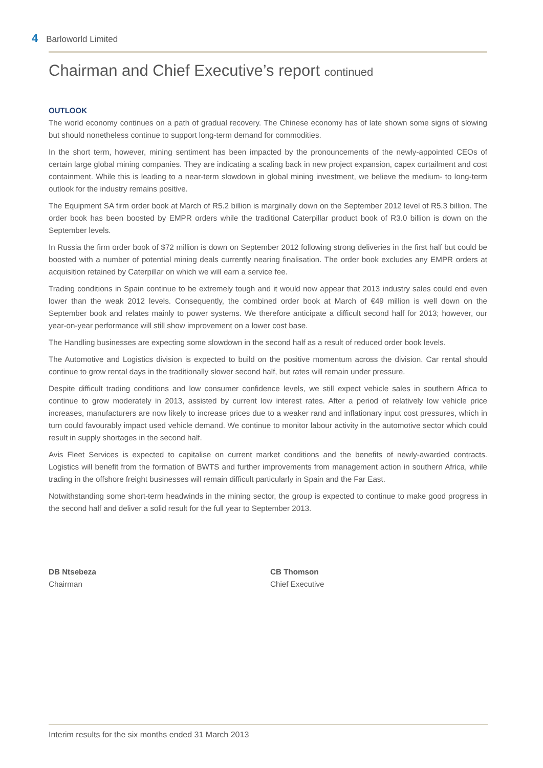4 Barloworld Limited
Chairman and Chief Executive’s report continued
OUTLOOK
The world economy continues on a path of gradual recovery. The Chinese economy has of late shown some signs of slowing but should nonetheless continue to support long-term demand for commodities.
In the short term, however, mining sentiment has been impacted by the pronouncements of the newly-appointed CEOs of certain large global mining companies. They are indicating a scaling back in new project expansion, capex curtailment and cost containment. While this is leading to a near-term slowdown in global mining investment, we believe the medium- to long-term outlook for the industry remains positive.
The Equipment SA firm order book at March of R5.2 billion is marginally down on the September 2012 level of R5.3 billion. The order book has been boosted by EMPR orders while the traditional Caterpillar product book of R3.0 billion is down on the September levels.
In Russia the firm order book of $72 million is down on September 2012 following strong deliveries in the first half but could be boosted with a number of potential mining deals currently nearing finalisation. The order book excludes any EMPR orders at acquisition retained by Caterpillar on which we will earn a service fee.
Trading conditions in Spain continue to be extremely tough and it would now appear that 2013 industry sales could end even lower than the weak 2012 levels. Consequently, the combined order book at March of €49 million is well down on the September book and relates mainly to power systems. We therefore anticipate a difficult second half for 2013; however, our year-on-year performance will still show improvement on a lower cost base.
The Handling businesses are expecting some slowdown in the second half as a result of reduced order book levels.
The Automotive and Logistics division is expected to build on the positive momentum across the division. Car rental should continue to grow rental days in the traditionally slower second half, but rates will remain under pressure.
Despite difficult trading conditions and low consumer confidence levels, we still expect vehicle sales in southern Africa to continue to grow moderately in 2013, assisted by current low interest rates. After a period of relatively low vehicle price increases, manufacturers are now likely to increase prices due to a weaker rand and inflationary input cost pressures, which in turn could favourably impact used vehicle demand. We continue to monitor labour activity in the automotive sector which could result in supply shortages in the second half.
Avis Fleet Services is expected to capitalise on current market conditions and the benefits of newly-awarded contracts. Logistics will benefit from the formation of BWTS and further improvements from management action in southern Africa, while trading in the offshore freight businesses will remain difficult particularly in Spain and the Far East.
Notwithstanding some short-term headwinds in the mining sector, the group is expected to continue to make good progress in the second half and deliver a solid result for the full year to September 2013.
DB Ntsebeza
Chairman
CB Thomson
Chief Executive
Interim results for the six months ended 31 March 2013